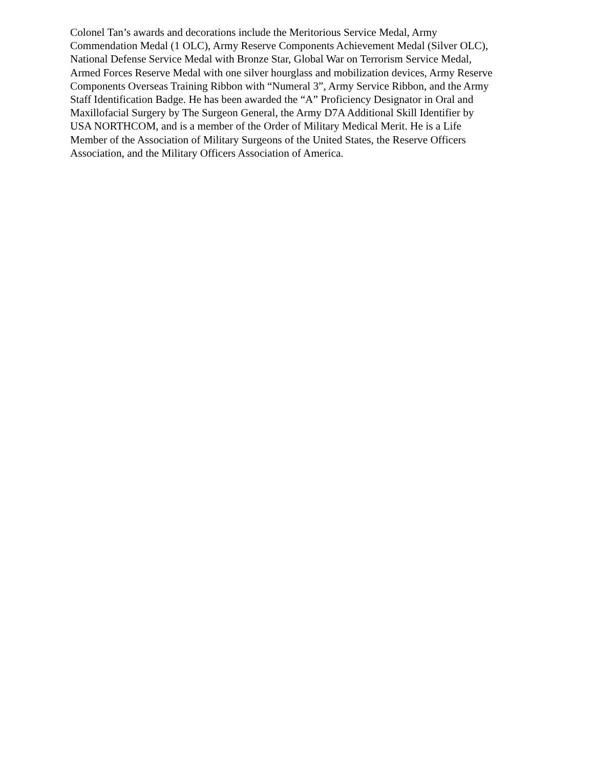Colonel Tan’s awards and decorations include the Meritorious Service Medal, Army
Commendation Medal (1 OLC), Army Reserve Components Achievement Medal (Silver OLC),
National Defense Service Medal with Bronze Star, Global War on Terrorism Service Medal,
Armed Forces Reserve Medal with one silver hourglass and mobilization devices, Army Reserve
Components Overseas Training Ribbon with “Numeral 3”, Army Service Ribbon, and the Army
Staff Identification Badge. He has been awarded the “A” Proficiency Designator in Oral and
Maxillofacial Surgery by The Surgeon General, the Army D7A Additional Skill Identifier by
USA NORTHCOM, and is a member of the Order of Military Medical Merit. He is a Life
Member of the Association of Military Surgeons of the United States, the Reserve Officers
Association, and the Military Officers Association of America.